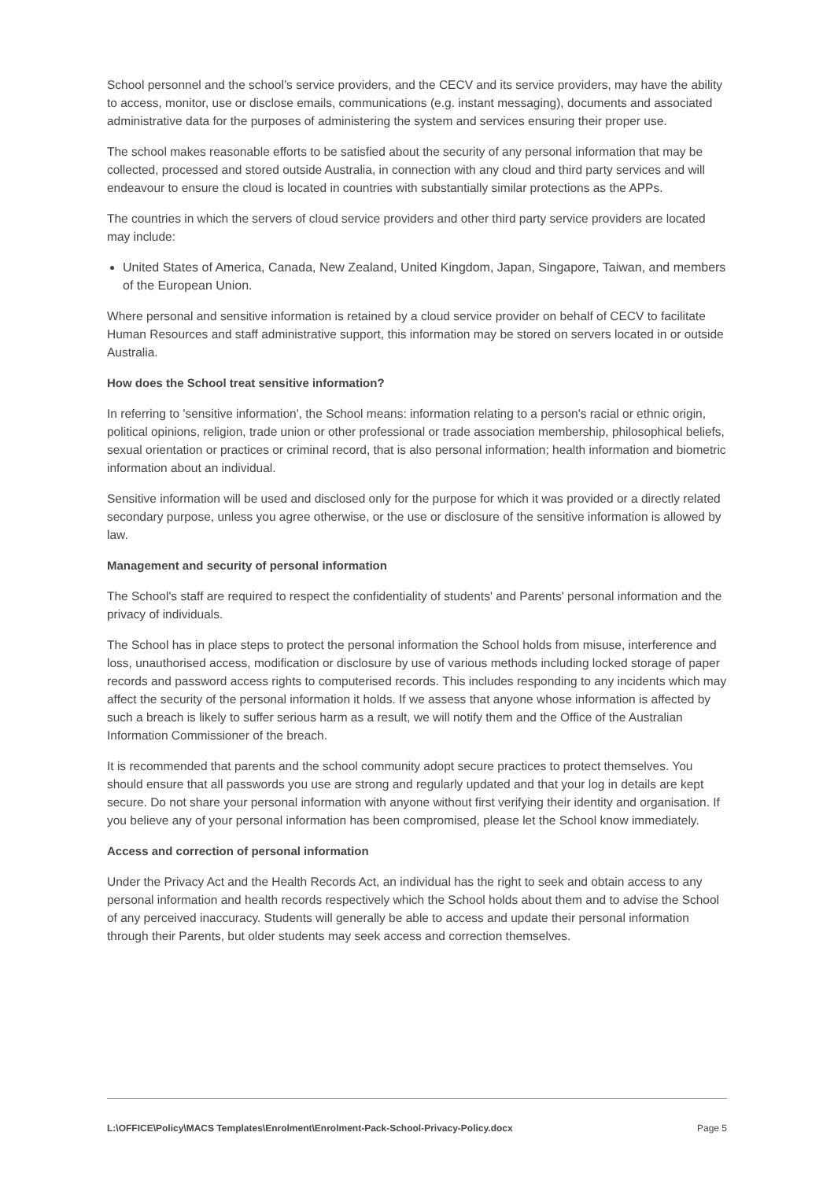School personnel and the school’s service providers, and the CECV and its service providers, may have the ability to access, monitor, use or disclose emails, communications (e.g. instant messaging), documents and associated administrative data for the purposes of administering the system and services ensuring their proper use.
The school makes reasonable efforts to be satisfied about the security of any personal information that may be collected, processed and stored outside Australia, in connection with any cloud and third party services and will endeavour to ensure the cloud is located in countries with substantially similar protections as the APPs.
The countries in which the servers of cloud service providers and other third party service providers are located may include:
United States of America, Canada, New Zealand, United Kingdom, Japan, Singapore, Taiwan, and members of the European Union.
Where personal and sensitive information is retained by a cloud service provider on behalf of CECV to facilitate Human Resources and staff administrative support, this information may be stored on servers located in or outside Australia.
How does the School treat sensitive information?
In referring to 'sensitive information', the School means: information relating to a person's racial or ethnic origin, political opinions, religion, trade union or other professional or trade association membership, philosophical beliefs, sexual orientation or practices or criminal record, that is also personal information; health information and biometric information about an individual.
Sensitive information will be used and disclosed only for the purpose for which it was provided or a directly related secondary purpose, unless you agree otherwise, or the use or disclosure of the sensitive information is allowed by law.
Management and security of personal information
The School's staff are required to respect the confidentiality of students' and Parents' personal information and the privacy of individuals.
The School has in place steps to protect the personal information the School holds from misuse, interference and loss, unauthorised access, modification or disclosure by use of various methods including locked storage of paper records and password access rights to computerised records. This includes responding to any incidents which may affect the security of the personal information it holds. If we assess that anyone whose information is affected by such a breach is likely to suffer serious harm as a result, we will notify them and the Office of the Australian Information Commissioner of the breach.
It is recommended that parents and the school community adopt secure practices to protect themselves. You should ensure that all passwords you use are strong and regularly updated and that your log in details are kept secure. Do not share your personal information with anyone without first verifying their identity and organisation. If you believe any of your personal information has been compromised, please let the School know immediately.
Access and correction of personal information
Under the Privacy Act and the Health Records Act, an individual has the right to seek and obtain access to any personal information and health records respectively which the School holds about them and to advise the School of any perceived inaccuracy. Students will generally be able to access and update their personal information through their Parents, but older students may seek access and correction themselves.
L:\OFFICE\Policy\MACS Templates\Enrolment\Enrolment-Pack-School-Privacy-Policy.docx Page 5